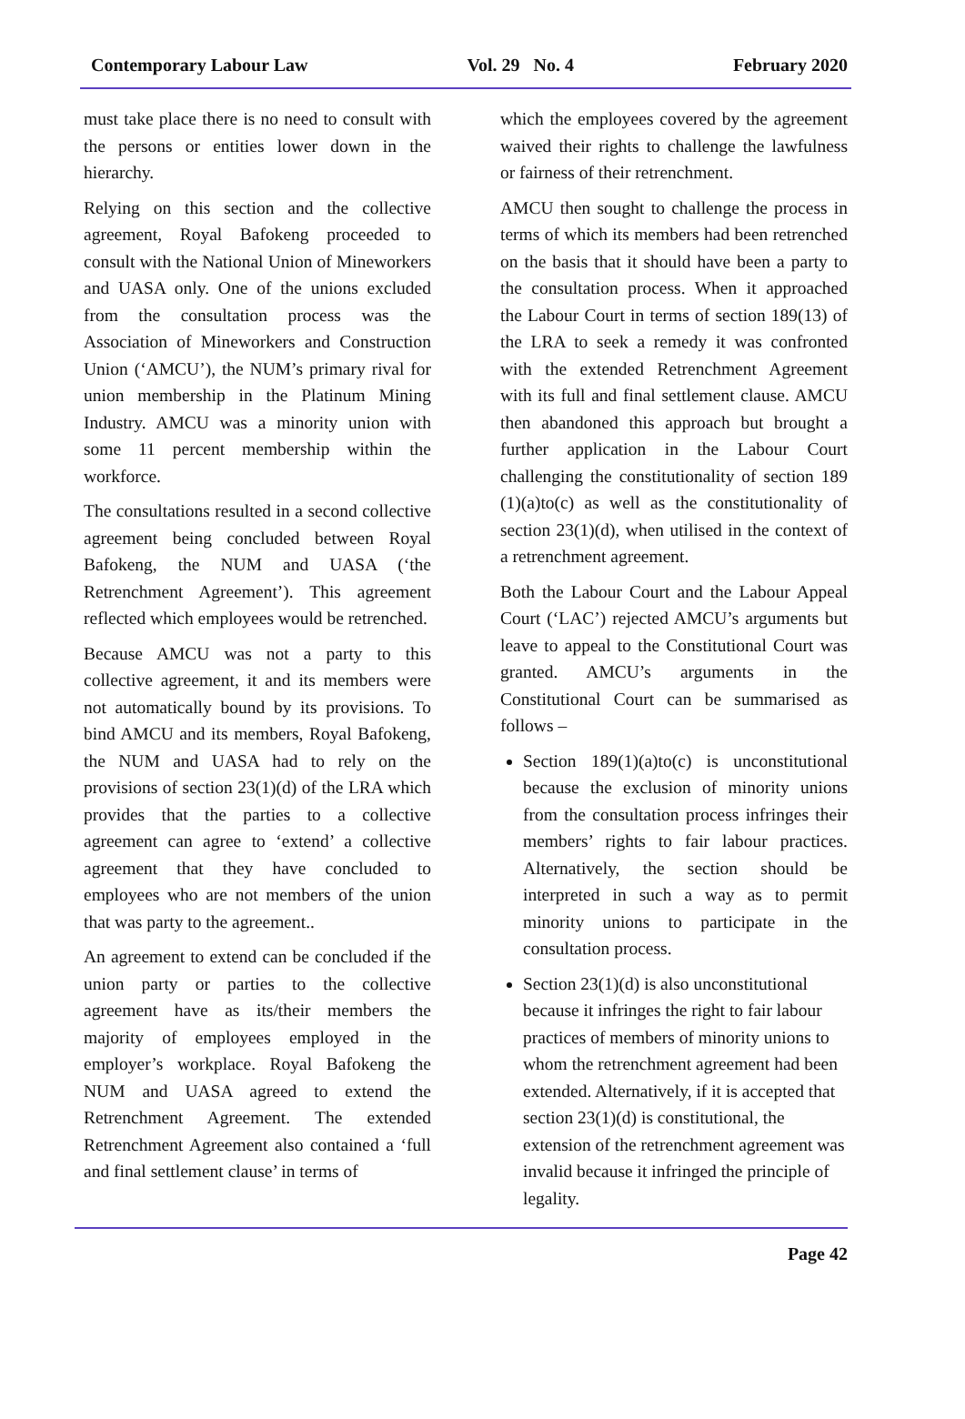Contemporary Labour Law Vol. 29 No. 4 February 2020
must take place there is no need to consult with the persons or entities lower down in the hierarchy.
Relying on this section and the collective agreement, Royal Bafokeng proceeded to consult with the National Union of Mineworkers and UASA only. One of the unions excluded from the consultation process was the Association of Mineworkers and Construction Union (‘AMCU’), the NUM’s primary rival for union membership in the Platinum Mining Industry. AMCU was a minority union with some 11 percent membership within the workforce.
The consultations resulted in a second collective agreement being concluded between Royal Bafokeng, the NUM and UASA (‘the Retrenchment Agreement’). This agreement reflected which employees would be retrenched.
Because AMCU was not a party to this collective agreement, it and its members were not automatically bound by its provisions. To bind AMCU and its members, Royal Bafokeng, the NUM and UASA had to rely on the provisions of section 23(1)(d) of the LRA which provides that the parties to a collective agreement can agree to ‘extend’ a collective agreement that they have concluded to employees who are not members of the union that was party to the agreement..
An agreement to extend can be concluded if the union party or parties to the collective agreement have as its/their members the majority of employees employed in the employer’s workplace. Royal Bafokeng the NUM and UASA agreed to extend the Retrenchment Agreement. The extended Retrenchment Agreement also contained a ‘full and final settlement clause’ in terms of
which the employees covered by the agreement waived their rights to challenge the lawfulness or fairness of their retrenchment.
AMCU then sought to challenge the process in terms of which its members had been retrenched on the basis that it should have been a party to the consultation process. When it approached the Labour Court in terms of section 189(13) of the LRA to seek a remedy it was confronted with the extended Retrenchment Agreement with its full and final settlement clause. AMCU then abandoned this approach but brought a further application in the Labour Court challenging the constitutionality of section 189 (1)(a)to(c) as well as the constitutionality of section 23(1)(d), when utilised in the context of a retrenchment agreement.
Both the Labour Court and the Labour Appeal Court (‘LAC’) rejected AMCU’s arguments but leave to appeal to the Constitutional Court was granted. AMCU’s arguments in the Constitutional Court can be summarised as follows –
Section 189(1)(a)to(c) is unconstitutional because the exclusion of minority unions from the consultation process infringes their members’ rights to fair labour practices. Alternatively, the section should be interpreted in such a way as to permit minority unions to participate in the consultation process.
Section 23(1)(d) is also unconstitutional because it infringes the right to fair labour practices of members of minority unions to whom the retrenchment agreement had been extended. Alternatively, if it is accepted that section 23(1)(d) is constitutional, the extension of the retrenchment agreement was invalid because it infringed the principle of legality.
Page 42